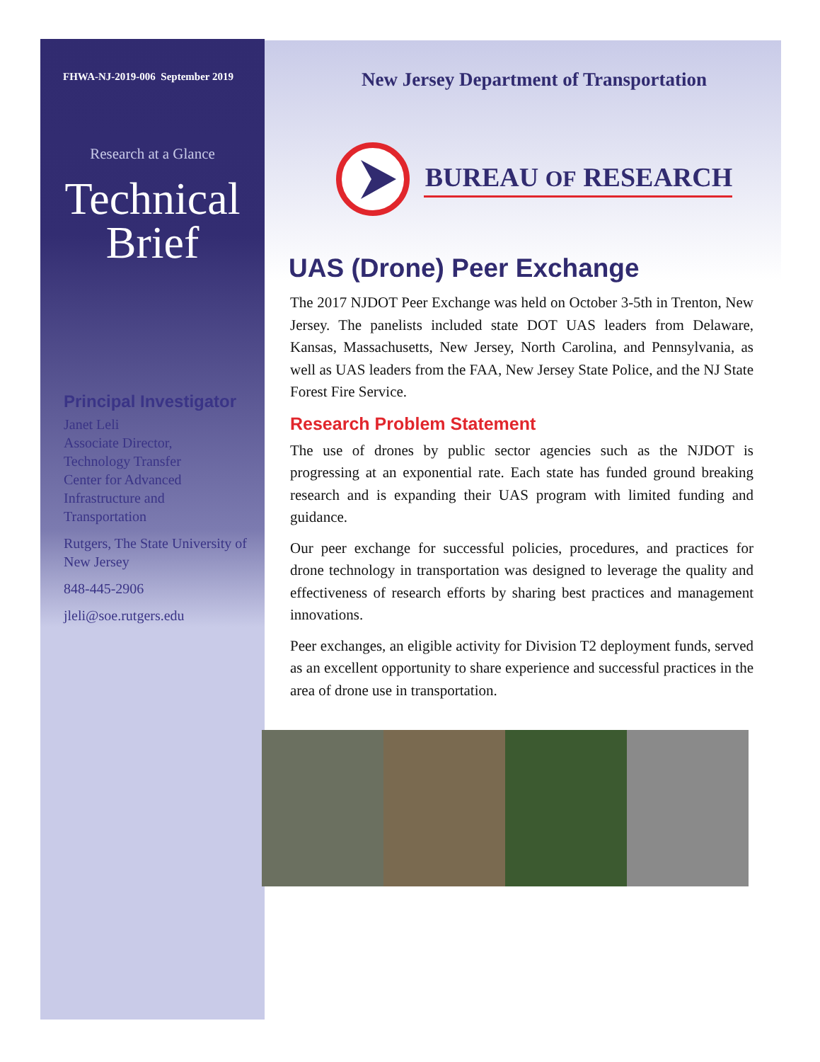FHWA-NJ-2019-006 September 2019
Research at a Glance
Technical
Brief
Principal Investigator
Janet Leli
Associate Director,
Technology Transfer
Center for Advanced
Infrastructure and
Transportation
Rutgers, The State University of New Jersey
848-445-2906
jleli@soe.rutgers.edu
New Jersey Department of Transportation
BUREAU OF RESEARCH
UAS (Drone) Peer Exchange
The 2017 NJDOT Peer Exchange was held on October 3-5th in Trenton, New Jersey. The panelists included state DOT UAS leaders from Delaware, Kansas, Massachusetts, New Jersey, North Carolina, and Pennsylvania, as well as UAS leaders from the FAA, New Jersey State Police, and the NJ State Forest Fire Service.
Research Problem Statement
The use of drones by public sector agencies such as the NJDOT is progressing at an exponential rate. Each state has funded ground breaking research and is expanding their UAS program with limited funding and guidance.
Our peer exchange for successful policies, procedures, and practices for drone technology in transportation was designed to leverage the quality and effectiveness of research efforts by sharing best practices and management innovations.
Peer exchanges, an eligible activity for Division T2 deployment funds, served as an excellent opportunity to share experience and successful practices in the area of drone use in transportation.